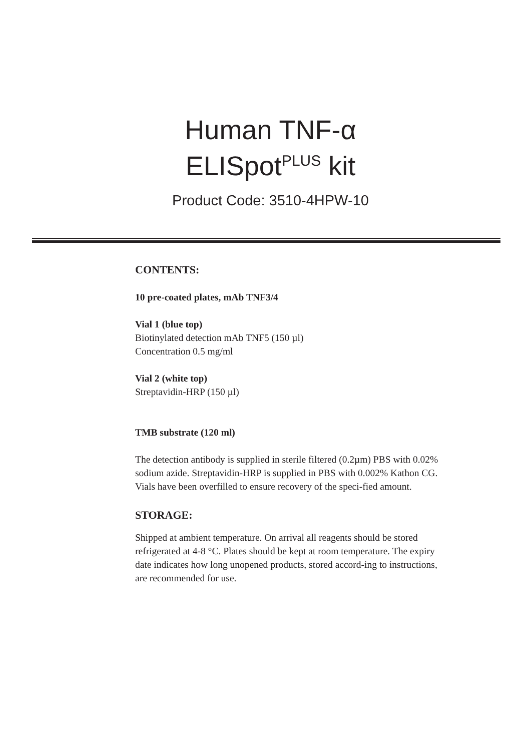Human TNF-α
ELISpot<sup>PLUS</sup> kit
Product Code: 3510-4HPW-10
CONTENTS:
10 pre-coated plates, mAb TNF3/4
Vial 1 (blue top)
Biotinylated detection mAb TNF5 (150 µl)
Concentration 0.5 mg/ml
Vial 2 (white top)
Streptavidin-HRP (150 µl)
TMB substrate (120 ml)
The detection antibody is supplied in sterile filtered (0.2µm) PBS with 0.02% sodium azide. Streptavidin-HRP is supplied in PBS with 0.002% Kathon CG. Vials have been overfilled to ensure recovery of the speci-fied amount.
STORAGE:
Shipped at ambient temperature. On arrival all reagents should be stored refrigerated at 4-8 °C. Plates should be kept at room temperature. The expiry date indicates how long unopened products, stored accord-ing to instructions, are recommended for use.